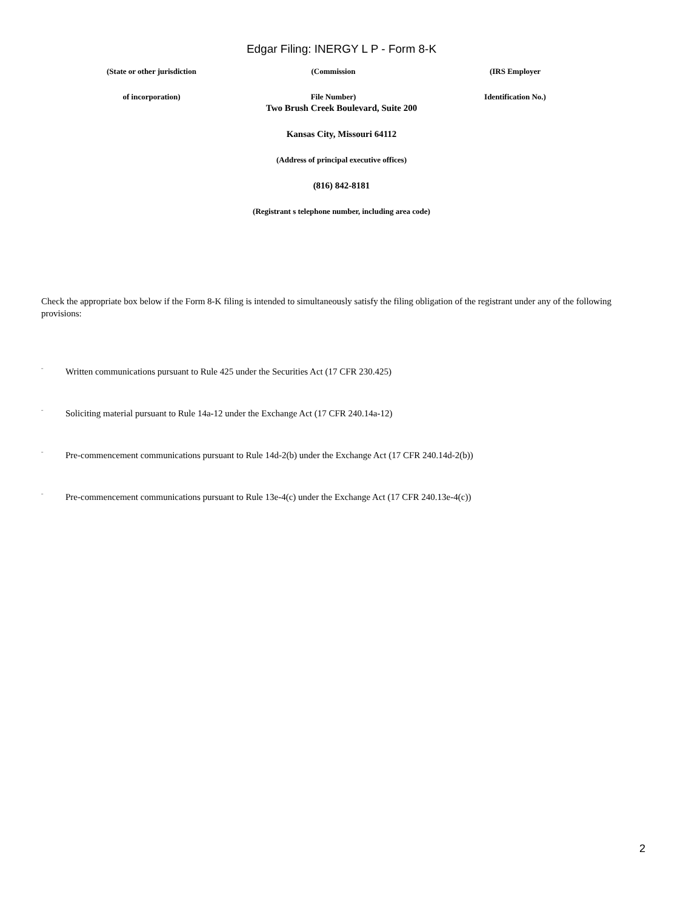Edgar Filing: INERGY L P - Form 8-K
| (State or other jurisdiction | (Commission | (IRS Employer |
| of incorporation) | File Number) | Identification No.) |
Two Brush Creek Boulevard, Suite 200
Kansas City, Missouri 64112
(Address of principal executive offices)
(816) 842-8181
(Registrant s telephone number, including area code)
Check the appropriate box below if the Form 8-K filing is intended to simultaneously satisfy the filing obligation of the registrant under any of the following provisions:
¨ Written communications pursuant to Rule 425 under the Securities Act (17 CFR 230.425)
¨ Soliciting material pursuant to Rule 14a-12 under the Exchange Act (17 CFR 240.14a-12)
¨ Pre-commencement communications pursuant to Rule 14d-2(b) under the Exchange Act (17 CFR 240.14d-2(b))
¨ Pre-commencement communications pursuant to Rule 13e-4(c) under the Exchange Act (17 CFR 240.13e-4(c))
2